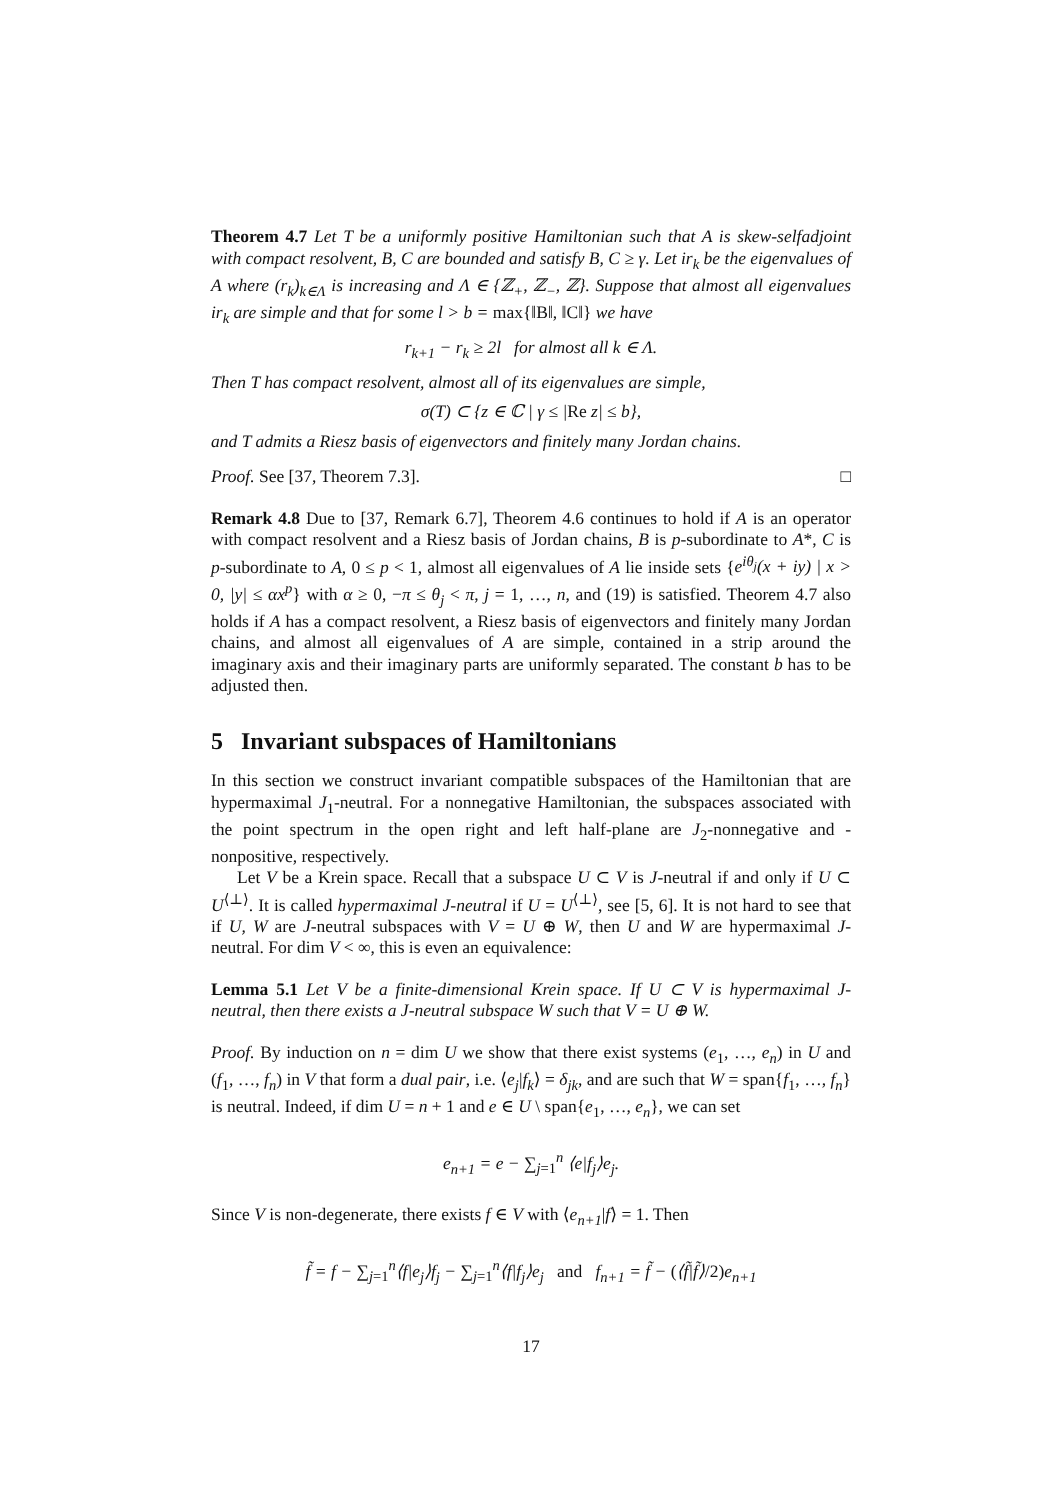Theorem 4.7 Let T be a uniformly positive Hamiltonian such that A is skew-selfadjoint with compact resolvent, B, C are bounded and satisfy B, C ≥ γ. Let ir<sub>k</sub> be the eigenvalues of A where (r<sub>k</sub>)<sub>k∈Λ</sub> is increasing and Λ ∈ {ℤ<sub>+</sub>, ℤ<sub>−</sub>, ℤ}. Suppose that almost all eigenvalues ir<sub>k</sub> are simple and that for some l > b = max{‖B‖, ‖C‖} we have
r<sub>k+1</sub> − r<sub>k</sub> ≥ 2l for almost all k ∈ Λ.
Then T has compact resolvent, almost all of its eigenvalues are simple,
σ(T) ⊂ {z ∈ ℂ | γ ≤ |Re z| ≤ b},
and T admits a Riesz basis of eigenvectors and finitely many Jordan chains.
Proof. See [37, Theorem 7.3]. □
Remark 4.8 Due to [37, Remark 6.7], Theorem 4.6 continues to hold if A is an operator with compact resolvent and a Riesz basis of Jordan chains, B is p-subordinate to A*, C is p-subordinate to A, 0 ≤ p < 1, almost all eigenvalues of A lie inside sets {e<sup>iθ<sub>j</sub></sup>(x + iy) | x > 0, |y| ≤ αx<sup>p</sup>} with α ≥ 0, −π ≤ θ<sub>j</sub> < π, j = 1, …, n, and (19) is satisfied. Theorem 4.7 also holds if A has a compact resolvent, a Riesz basis of eigenvectors and finitely many Jordan chains, and almost all eigenvalues of A are simple, contained in a strip around the imaginary axis and their imaginary parts are uniformly separated. The constant b has to be adjusted then.
5 Invariant subspaces of Hamiltonians
In this section we construct invariant compatible subspaces of the Hamiltonian that are hypermaximal J<sub>1</sub>-neutral. For a nonnegative Hamiltonian, the subspaces associated with the point spectrum in the open right and left half-plane are J<sub>2</sub>-nonnegative and -nonpositive, respectively.
Let V be a Krein space. Recall that a subspace U ⊂ V is J-neutral if and only if U ⊂ U<sup>⟨⊥⟩</sup>. It is called hypermaximal J-neutral if U = U<sup>⟨⊥⟩</sup>, see [5, 6]. It is not hard to see that if U, W are J-neutral subspaces with V = U ⊕ W, then U and W are hypermaximal J-neutral. For dim V < ∞, this is even an equivalence:
Lemma 5.1 Let V be a finite-dimensional Krein space. If U ⊂ V is hypermaximal J-neutral, then there exists a J-neutral subspace W such that V = U ⊕ W.
Proof. By induction on n = dim U we show that there exist systems (e<sub>1</sub>, …, e<sub>n</sub>) in U and (f<sub>1</sub>, …, f<sub>n</sub>) in V that form a dual pair, i.e. ⟨e<sub>j</sub>|f<sub>k</sub>⟩ = δ<sub>jk</sub>, and are such that W = span{f<sub>1</sub>, …, f<sub>n</sub>} is neutral. Indeed, if dim U = n + 1 and e ∈ U \ span{e<sub>1</sub>, …, e<sub>n</sub>}, we can set
e<sub>n+1</sub> = e − ∑<sub>j=1</sub><sup>n</sup> ⟨e|f<sub>j</sub>⟩e<sub>j</sub>.
Since V is non-degenerate, there exists f ∈ V with ⟨e<sub>n+1</sub>|f⟩ = 1. Then
f̃ = f − ∑<sub>j=1</sub><sup>n</sup>⟨f|e<sub>j</sub>⟩f<sub>j</sub> − ∑<sub>j=1</sub><sup>n</sup>⟨f|f<sub>j</sub>⟩e<sub>j</sub> and f<sub>n+1</sub> = f̃ − (⟨f̃|f̃⟩/2)e<sub>n+1</sub>
17